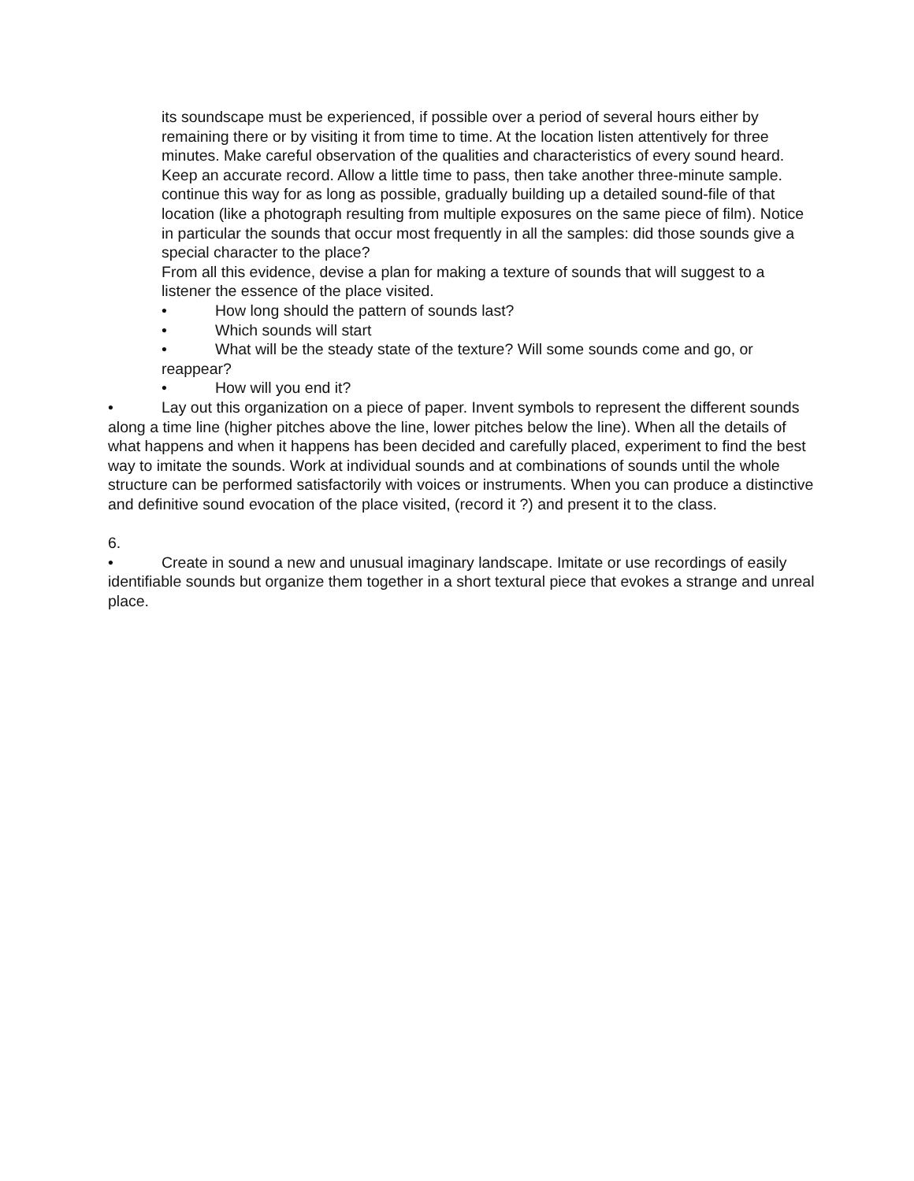its soundscape must be experienced, if possible over a period of several hours either by remaining there or by visiting it from time to time. At the location listen attentively for three minutes. Make careful observation of the qualities and characteristics of every sound heard. Keep an accurate record. Allow a little time to pass, then take another three-minute sample. continue this way for as long as possible, gradually building up a detailed sound-file of that location (like a photograph resulting from multiple exposures on the same piece of film). Notice in particular the sounds that occur most frequently in all the samples: did those sounds give a special character to the place?
From all this evidence, devise a plan for making a texture of sounds that will suggest to a listener the essence of the place visited.
• How long should the pattern of sounds last?
• Which sounds will start
• What will be the steady state of the texture? Will some sounds come and go, or reappear?
• How will you end it?
• Lay out this organization on a piece of paper. Invent symbols to represent the different sounds along a time line (higher pitches above the line, lower pitches below the line). When all the details of what happens and when it happens has been decided and carefully placed, experiment to find the best way to imitate the sounds. Work at individual sounds and at combinations of sounds until the whole structure can be performed satisfactorily with voices or instruments. When you can produce a distinctive and definitive sound evocation of the place visited, (record it ?) and present it to the class.
6.
• Create in sound a new and unusual imaginary landscape. Imitate or use recordings of easily identifiable sounds but organize them together in a short textural piece that evokes a strange and unreal place.